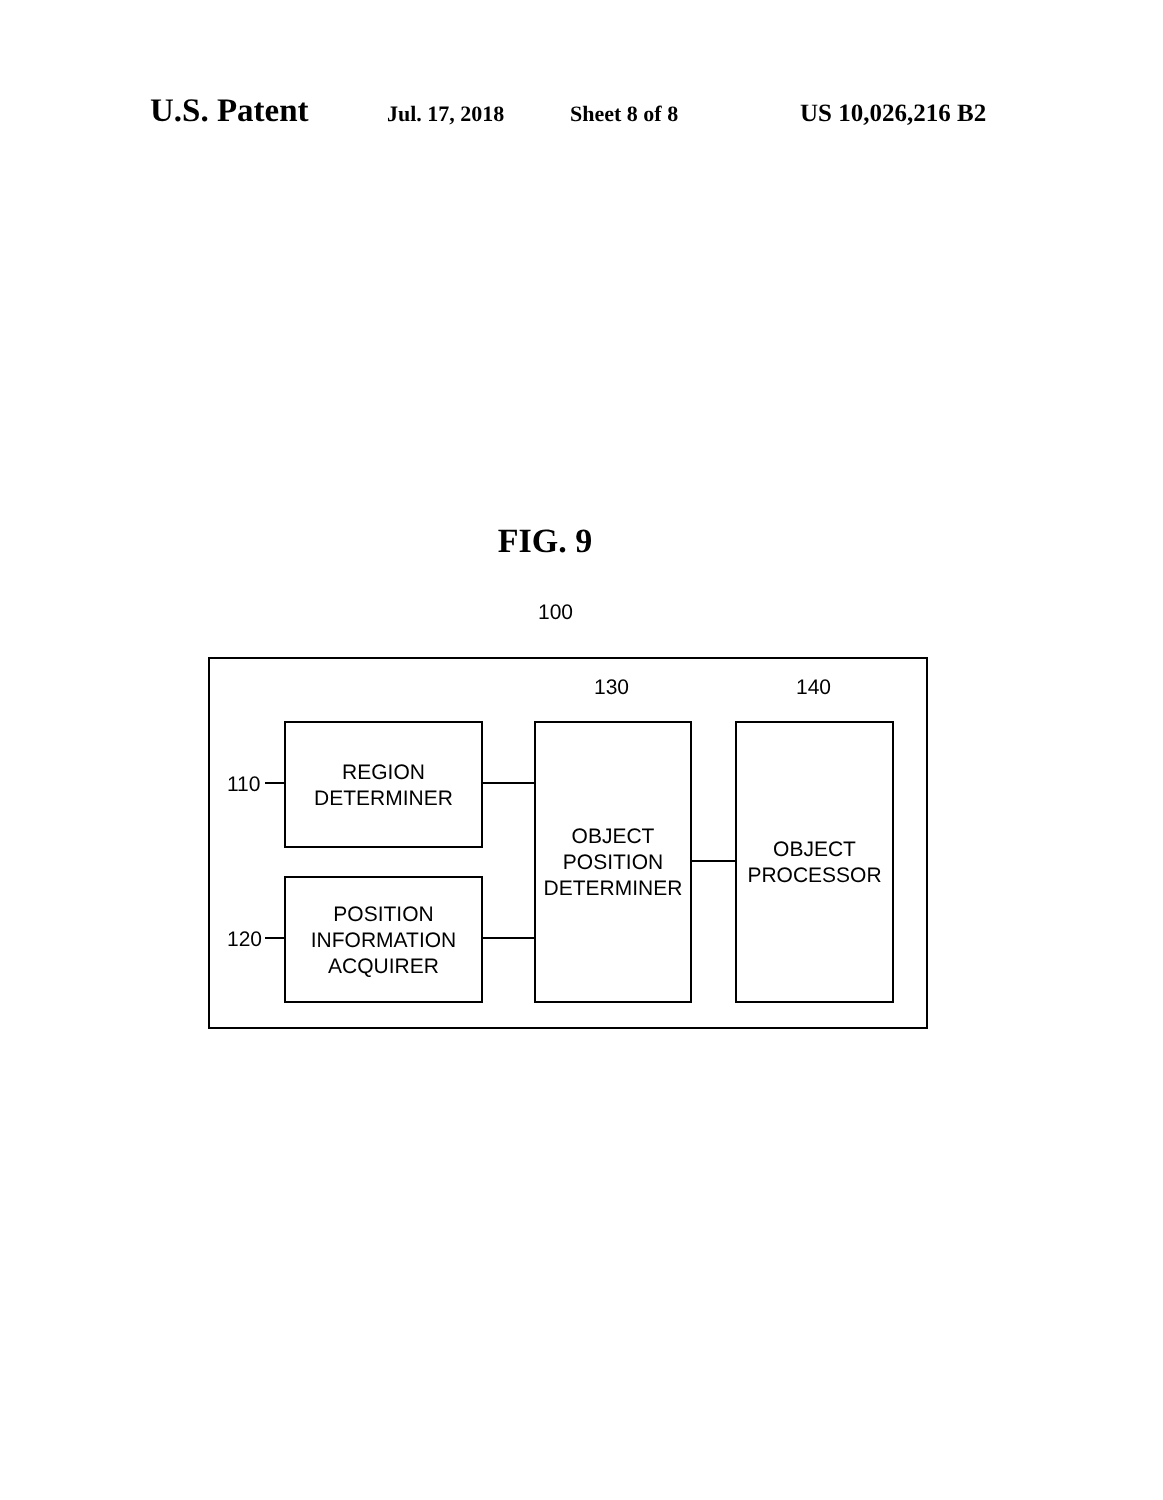U.S. Patent Jul. 17, 2018 Sheet 8 of 8 US 10,026,216 B2
FIG. 9
100
130 140
110
120
REGION
DETERMINER
POSITION
INFORMATION
ACQUIRER
OBJECT
POSITION
DETERMINER
OBJECT
PROCESSOR